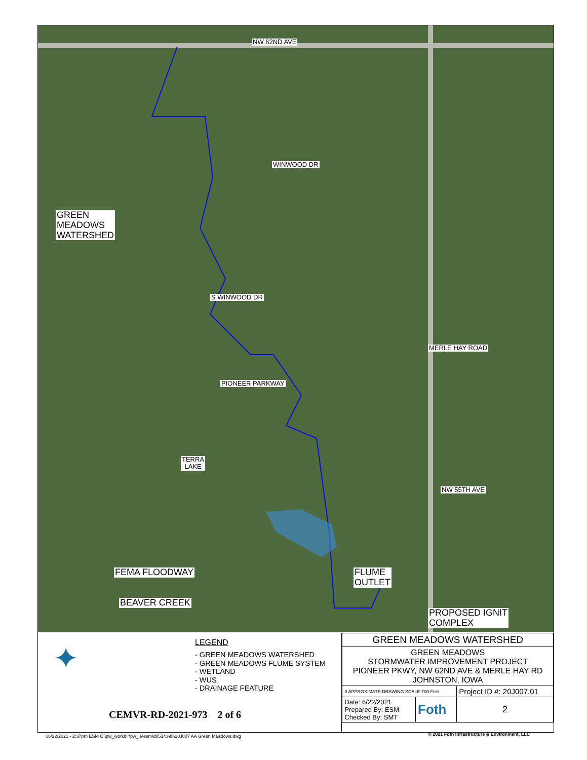NW 62ND AVE
WINWOOD DR
GREEN
MEADOWS
WATERSHED
S WINWOOD DR
PIONEER PARKWAY
MERLE HAY ROAD
TERRA
LAKE
NW 55TH AVE
FEMA FLOODWAY
FLUME
OUTLET
BEAVER CREEK
PROPOSED IGNIT
COMPLEX
✦ LEGEND
- GREEN MEADOWS WATERSHED
- GREEN MEADOWS FLUME SYSTEM
- WETLAND
- WUS
- DRAINAGE FEATURE
CEMVR-RD-2021-973 2 of 6
| GREEN MEADOWS WATERSHED | | |
| GREEN MEADOWS STORMWATER IMPROVEMENT PROJECT PIONEER PKWY, NW 62ND AVE & MERLE HAY RD JOHNSTON, IOWA | | |
| 0 APPROXIMATE DRAWING SCALE 700 Feet | | Project ID #: 20J007.01 |
| Date: 6/22/2021 Prepared By: ESM Checked By: SMT | Foth | 2 |
06/22/2021 - 2:37pm ESM C:\pw_workdir\pw_ie\esm\d0514398\20J007 AA Green Meadows.dwg
© 2021 Foth Infrastructure & Environment, LLC